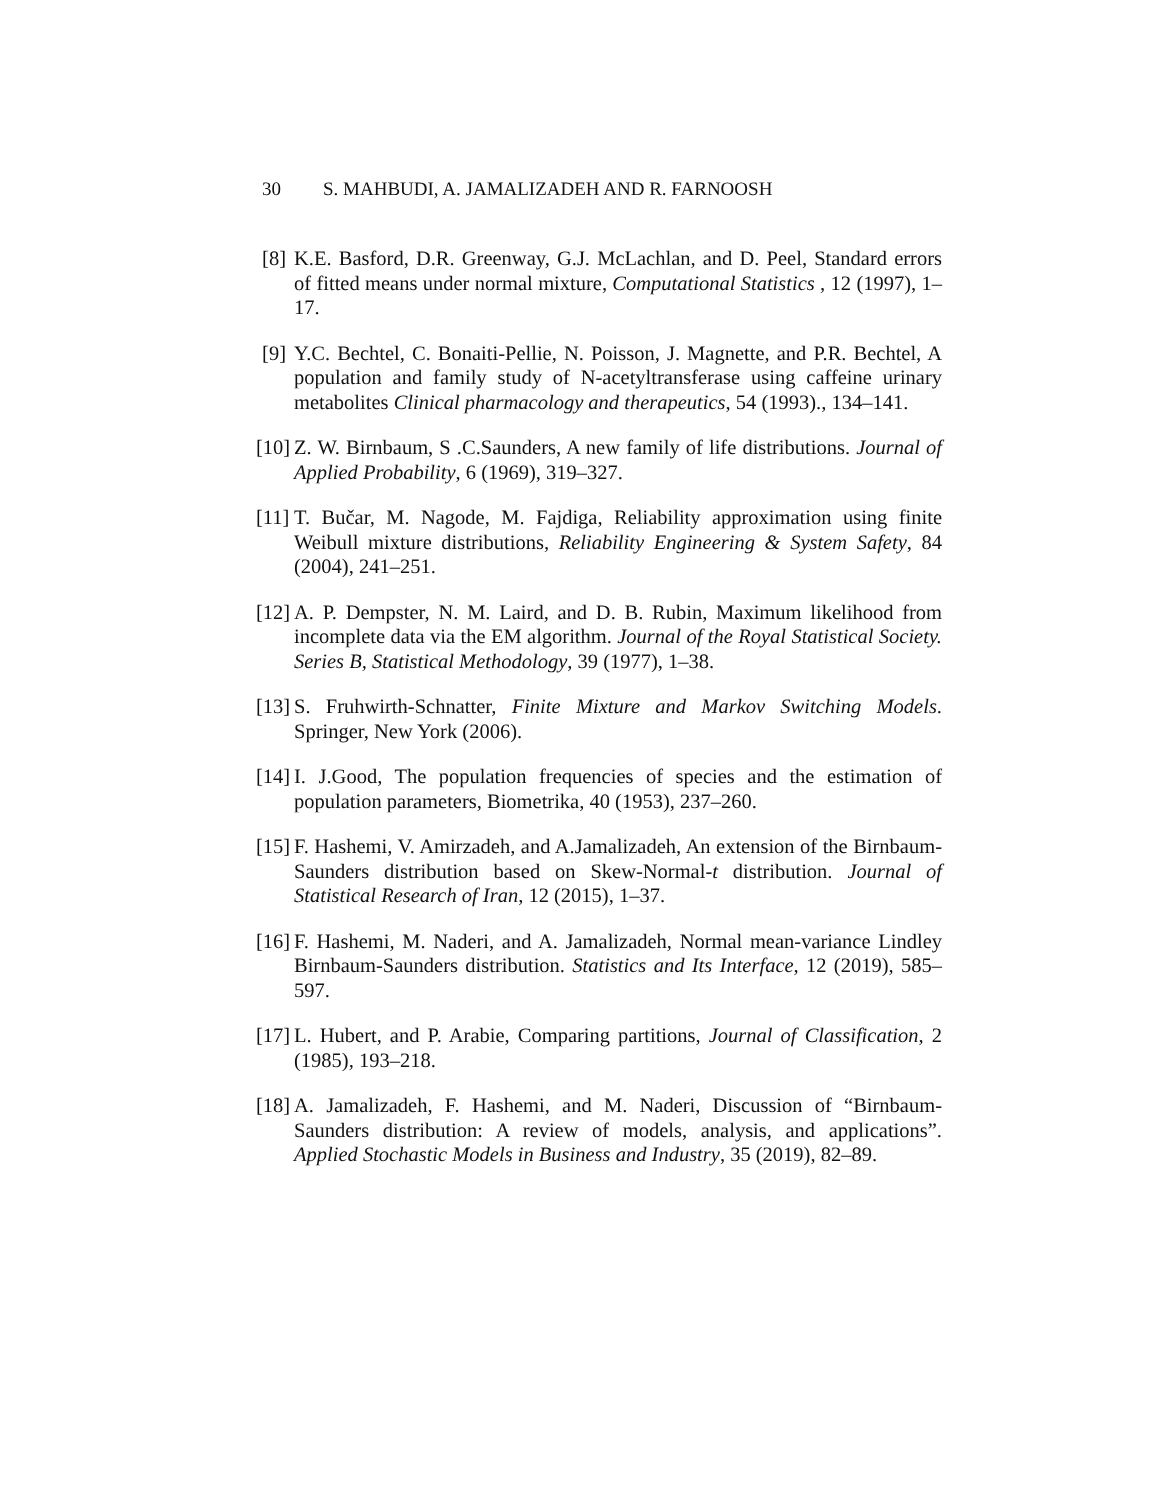30 S. MAHBUDI, A. JAMALIZADEH AND R. FARNOOSH
[8]
K.E. Basford, D.R. Greenway, G.J. McLachlan, and D. Peel, Standard errors of fitted means under normal mixture, Computational Statistics , 12 (1997), 1–17.
[9]
Y.C. Bechtel, C. Bonaiti-Pellie, N. Poisson, J. Magnette, and P.R. Bechtel, A population and family study of N-acetyltransferase using caffeine urinary metabolites Clinical pharmacology and therapeutics, 54 (1993)., 134–141.
[10]
Z. W. Birnbaum, S .C.Saunders, A new family of life distributions. Journal of Applied Probability, 6 (1969), 319–327.
[11]
T. Bučar, M. Nagode, M. Fajdiga, Reliability approximation using finite Weibull mixture distributions, Reliability Engineering & System Safety, 84 (2004), 241–251.
[12]
A. P. Dempster, N. M. Laird, and D. B. Rubin, Maximum likelihood from incomplete data via the EM algorithm. Journal of the Royal Statistical Society. Series B, Statistical Methodology, 39 (1977), 1–38.
[13]
S. Fruhwirth-Schnatter, Finite Mixture and Markov Switching Models. Springer, New York (2006).
[14]
I. J.Good, The population frequencies of species and the estimation of population parameters, Biometrika, 40 (1953), 237–260.
[15]
F. Hashemi, V. Amirzadeh, and A.Jamalizadeh, An extension of the Birnbaum-Saunders distribution based on Skew-Normal-t distribution. Journal of Statistical Research of Iran, 12 (2015), 1–37.
[16]
F. Hashemi, M. Naderi, and A. Jamalizadeh, Normal mean-variance Lindley Birnbaum-Saunders distribution. Statistics and Its Interface, 12 (2019), 585–597.
[17]
L. Hubert, and P. Arabie, Comparing partitions, Journal of Classification, 2 (1985), 193–218.
[18]
A. Jamalizadeh, F. Hashemi, and M. Naderi, Discussion of “Birnbaum-Saunders distribution: A review of models, analysis, and applications”. Applied Stochastic Models in Business and Industry, 35 (2019), 82–89.